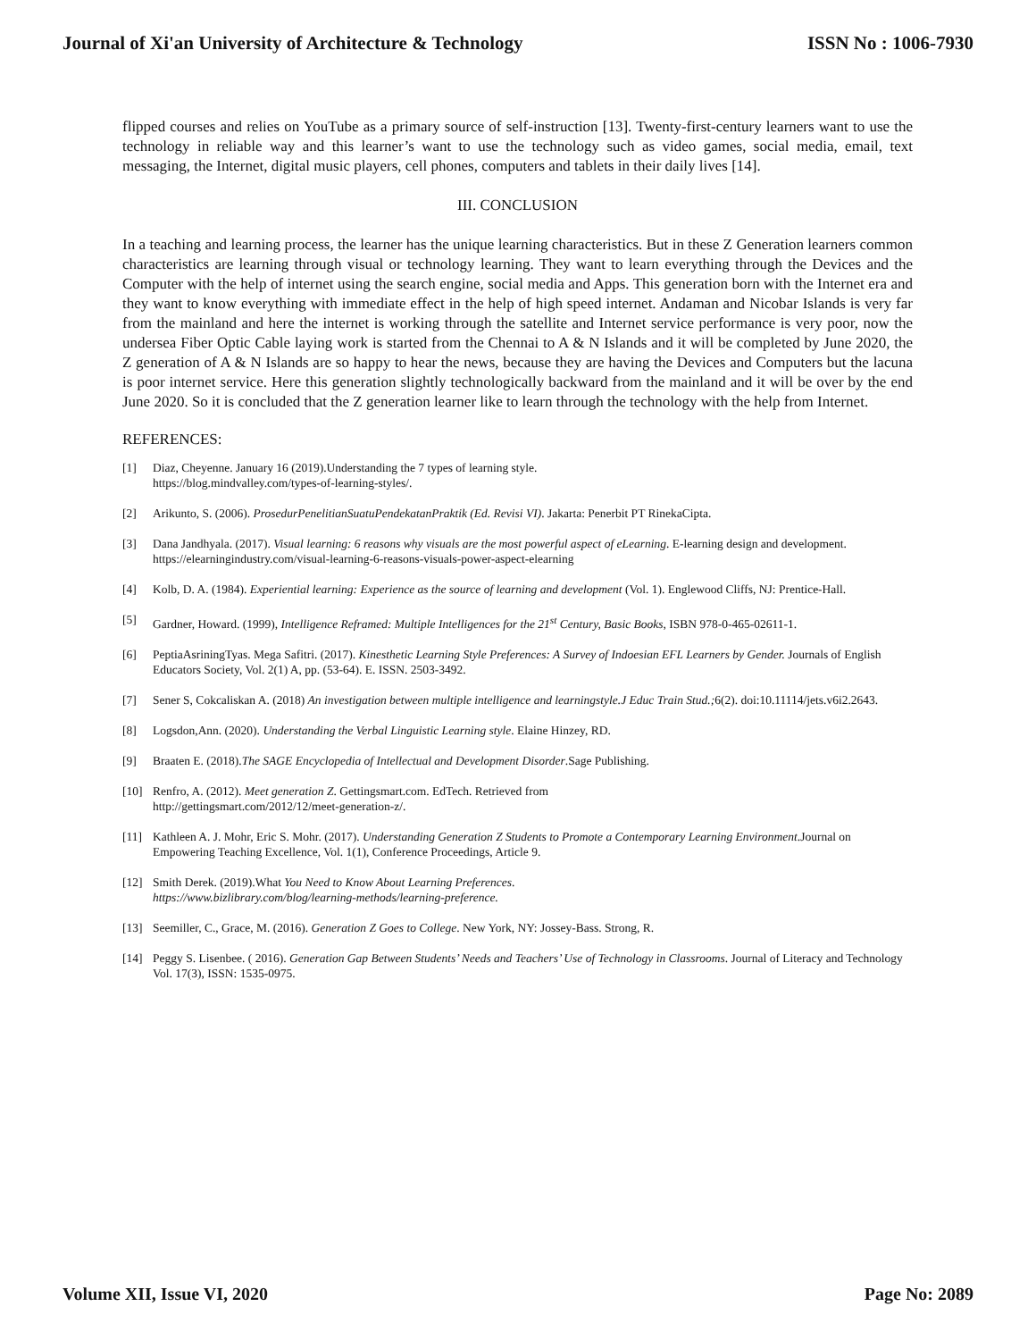Journal of Xi'an University of Architecture & Technology
ISSN No : 1006-7930
flipped courses and relies on YouTube as a primary source of self-instruction [13]. Twenty-first-century learners want to use the technology in reliable way and this learner’s want to use the technology such as video games, social media, email, text messaging, the Internet, digital music players, cell phones, computers and tablets in their daily lives [14].
III. CONCLUSION
In a teaching and learning process, the learner has the unique learning characteristics. But in these Z Generation learners common characteristics are learning through visual or technology learning. They want to learn everything through the Devices and the Computer with the help of internet using the search engine, social media and Apps. This generation born with the Internet era and they want to know everything with immediate effect in the help of high speed internet. Andaman and Nicobar Islands is very far from the mainland and here the internet is working through the satellite and Internet service performance is very poor, now the undersea Fiber Optic Cable laying work is started from the Chennai to A & N Islands and it will be completed by June 2020, the Z generation of A & N Islands are so happy to hear the news, because they are having the Devices and Computers but the lacuna is poor internet service. Here this generation slightly technologically backward from the mainland and it will be over by the end June 2020. So it is concluded that the Z generation learner like to learn through the technology with the help from Internet.
REFERENCES:
[1] Diaz, Cheyenne. January 16 (2019).Understanding the 7 types of learning style.
https://blog.mindvalley.com/types-of-learning-styles/.
[2] Arikunto, S. (2006). ProsedurPenelitianSuatuPendekatanPraktik (Ed. Revisi VI). Jakarta: Penerbit PT RinekaCipta.
[3] Dana Jandhyala. (2017). Visual learning: 6 reasons why visuals are the most powerful aspect of eLearning. E-learning design and development. https://elearningindustry.com/visual-learning-6-reasons-visuals-power-aspect-elearning
[4] Kolb, D. A. (1984). Experiential learning: Experience as the source of learning and development (Vol. 1). Englewood Cliffs, NJ: Prentice-Hall.
[5] Gardner, Howard. (1999), Intelligence Reframed: Multiple Intelligences for the 21<sup>st</sup> Century, Basic Books, ISBN 978-0-465-02611-1.
[6] PeptiaAsriningTyas. Mega Safitri. (2017). Kinesthetic Learning Style Preferences: A Survey of Indoesian EFL Learners by Gender. Journals of English Educators Society, Vol. 2(1) A, pp. (53-64). E. ISSN. 2503-3492.
[7] Sener S, Cokcaliskan A. (2018) An investigation between multiple intelligence and learningstyle.J Educ Train Stud.; 6(2). doi:10.11114/jets.v6i2.2643.
[8] Logsdon,Ann. (2020). Understanding the Verbal Linguistic Learning style. Elaine Hinzey, RD.
[9] Braaten E. (2018).The SAGE Encyclopedia of Intellectual and Development Disorder.Sage Publishing.
[10] Renfro, A. (2012). Meet generation Z. Gettingsmart.com. EdTech. Retrieved from
http://gettingsmart.com/2012/12/meet-generation-z/.
[11] Kathleen A. J. Mohr, Eric S. Mohr. (2017). Understanding Generation Z Students to Promote a Contemporary Learning Environment.Journal on Empowering Teaching Excellence, Vol. 1(1), Conference Proceedings, Article 9.
[12] Smith Derek. (2019).What You Need to Know About Learning Preferences.
https://www.bizlibrary.com/blog/learning-methods/learning-preference.
[13] Seemiller, C., Grace, M. (2016). Generation Z Goes to College. New York, NY: Jossey-Bass. Strong, R.
[14] Peggy S. Lisenbee. ( 2016). Generation Gap Between Students’ Needs and Teachers’ Use of Technology in Classrooms. Journal of Literacy and Technology Vol. 17(3), ISSN: 1535-0975.
Volume XII, Issue VI, 2020 Page No: 2089